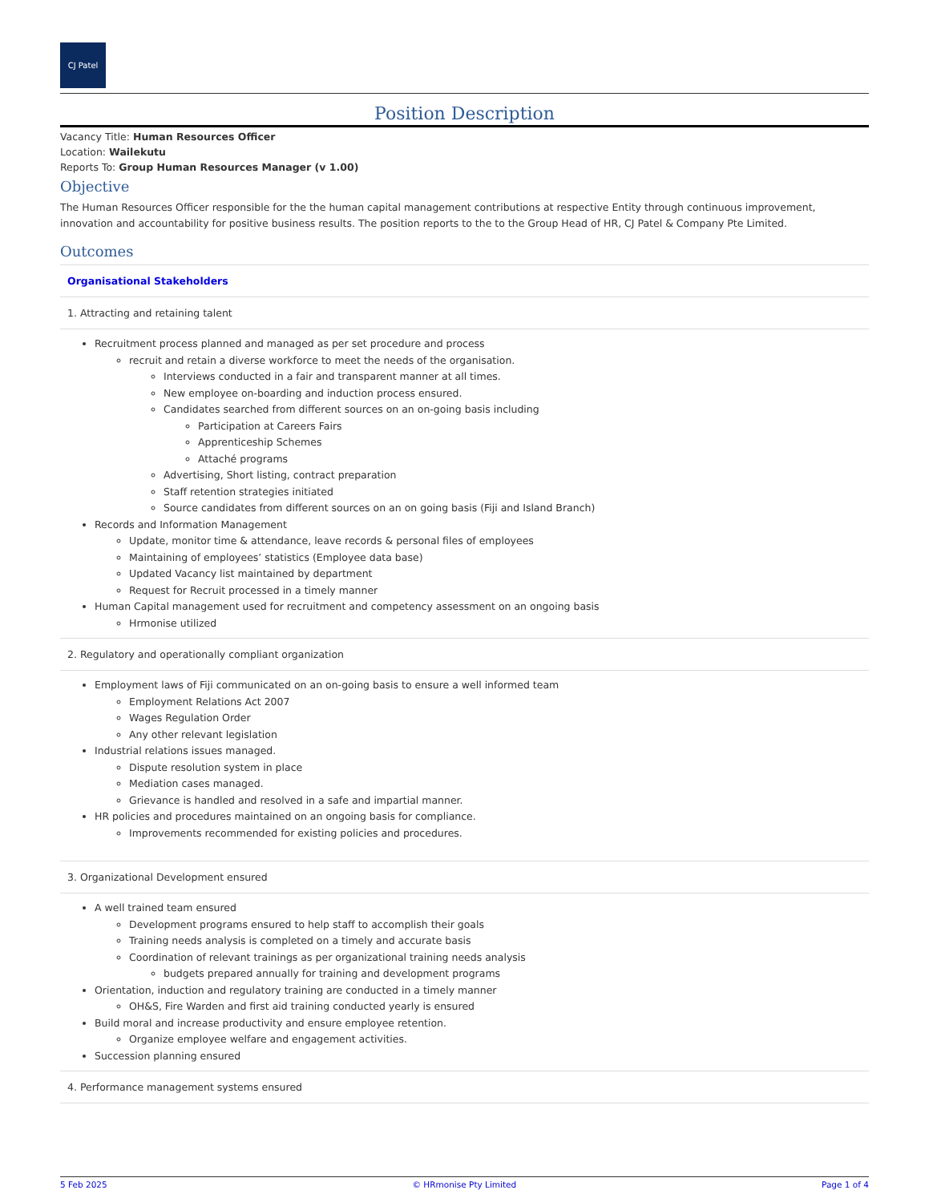CJ Patel
Position Description
Vacancy Title: Human Resources Officer
Location: Wailekutu
Reports To: Group Human Resources Manager (v 1.00)
Objective
The Human Resources Officer responsible for the the human capital management contributions at respective Entity through continuous improvement, innovation and accountability for positive business results. The position reports to the to the Group Head of HR, CJ Patel & Company Pte Limited.
Outcomes
Organisational Stakeholders
1. Attracting and retaining talent
Recruitment process planned and managed as per set procedure and process
recruit and retain a diverse workforce to meet the needs of the organisation.
Interviews conducted in a fair and transparent manner at all times.
New employee on-boarding and induction process ensured.
Candidates searched from different sources on an on-going basis including
Participation at Careers Fairs
Apprenticeship Schemes
Attaché programs
Advertising, Short listing, contract preparation
Staff retention strategies initiated
Source candidates from different sources on an on going basis (Fiji and Island Branch)
Records and Information Management
Update, monitor time & attendance, leave records & personal files of employees
Maintaining of employees’ statistics (Employee data base)
Updated Vacancy list maintained by department
Request for Recruit processed in a timely manner
Human Capital management used for recruitment and competency assessment on an ongoing basis
Hrmonise utilized
2. Regulatory and operationally compliant organization
Employment laws of Fiji communicated on an on-going basis to ensure a well informed team
Employment Relations Act 2007
Wages Regulation Order
Any other relevant legislation
Industrial relations issues managed.
Dispute resolution system in place
Mediation cases managed.
Grievance is handled and resolved in a safe and impartial manner.
HR policies and procedures maintained on an ongoing basis for compliance.
Improvements recommended for existing policies and procedures.
3. Organizational Development ensured
A well trained team ensured
Development programs ensured to help staff to accomplish their goals
Training needs analysis is completed on a timely and accurate basis
Coordination of relevant trainings as per organizational training needs analysis
budgets prepared annually for training and development programs
Orientation, induction and regulatory training are conducted in a timely manner
OH&S, Fire Warden and first aid training conducted yearly is ensured
Build moral and increase productivity and ensure employee retention.
Organize employee welfare and engagement activities.
Succession planning ensured
4. Performance management systems ensured
5 Feb 2025 © HRmonise Pty Limited Page 1 of 4